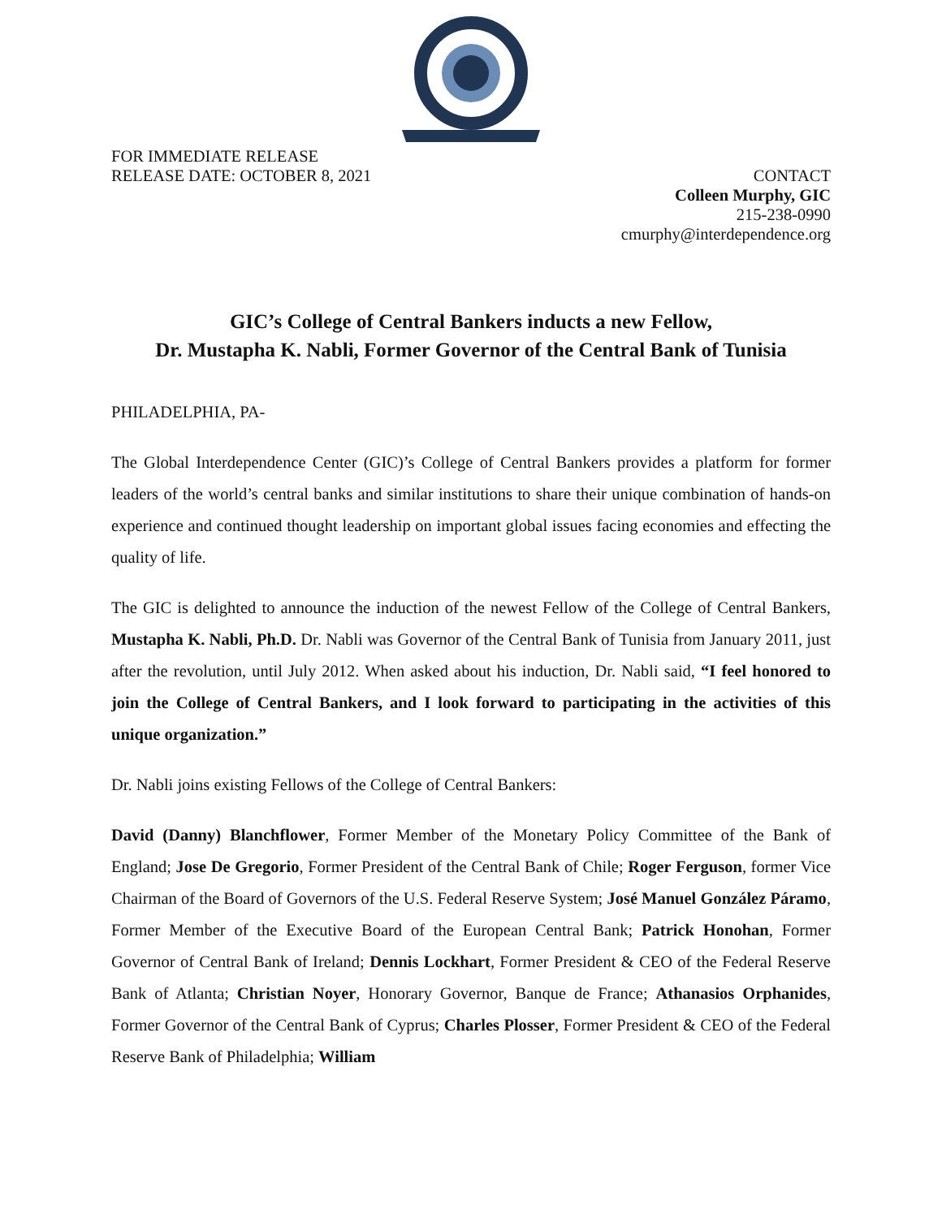FOR IMMEDIATE RELEASE
RELEASE DATE: OCTOBER 8, 2021
CONTACT
Colleen Murphy, GIC
215-238-0990
cmurphy@interdependence.org
GIC’s College of Central Bankers inducts a new Fellow,
Dr. Mustapha K. Nabli, Former Governor of the Central Bank of Tunisia
PHILADELPHIA, PA-
The Global Interdependence Center (GIC)’s College of Central Bankers provides a platform for former leaders of the world’s central banks and similar institutions to share their unique combination of hands-on experience and continued thought leadership on important global issues facing economies and effecting the quality of life.
The GIC is delighted to announce the induction of the newest Fellow of the College of Central Bankers, Mustapha K. Nabli, Ph.D. Dr. Nabli was Governor of the Central Bank of Tunisia from January 2011, just after the revolution, until July 2012. When asked about his induction, Dr. Nabli said, “I feel honored to join the College of Central Bankers, and I look forward to participating in the activities of this unique organization.”
Dr. Nabli joins existing Fellows of the College of Central Bankers:
David (Danny) Blanchflower, Former Member of the Monetary Policy Committee of the Bank of England; Jose De Gregorio, Former President of the Central Bank of Chile; Roger Ferguson, former Vice Chairman of the Board of Governors of the U.S. Federal Reserve System; José Manuel González Páramo, Former Member of the Executive Board of the European Central Bank; Patrick Honohan, Former Governor of Central Bank of Ireland; Dennis Lockhart, Former President & CEO of the Federal Reserve Bank of Atlanta; Christian Noyer, Honorary Governor, Banque de France; Athanasios Orphanides, Former Governor of the Central Bank of Cyprus; Charles Plosser, Former President & CEO of the Federal Reserve Bank of Philadelphia; William